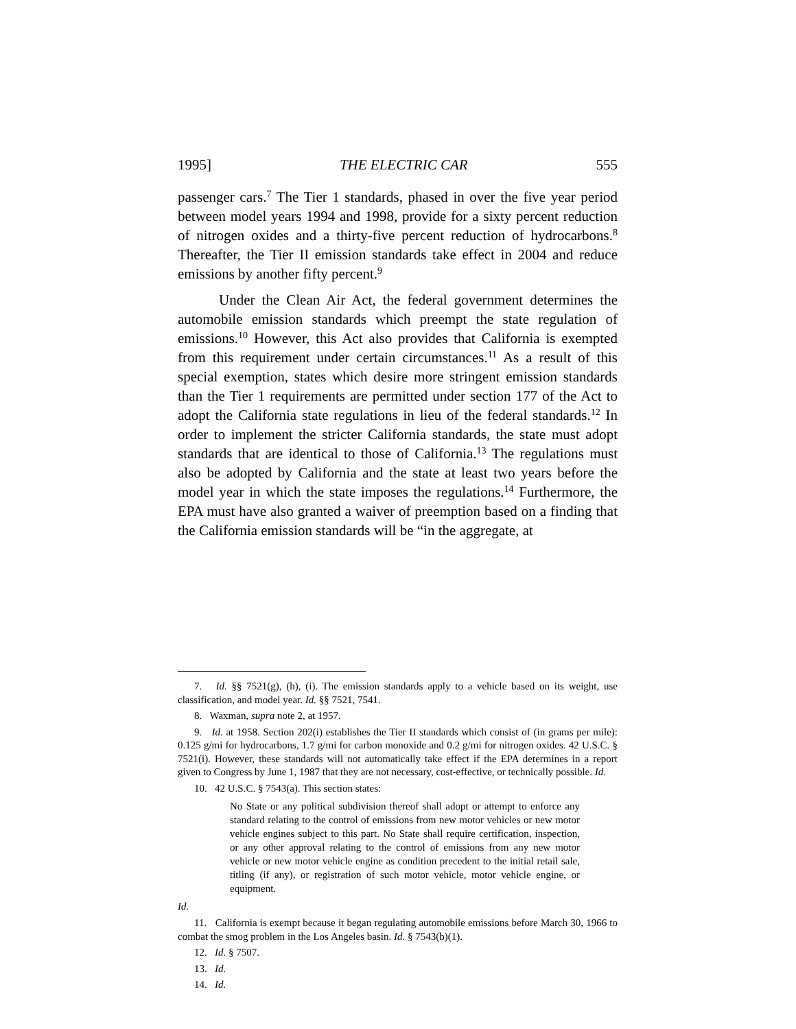1995] THE ELECTRIC CAR 555
passenger cars.<sup>7</sup> The Tier 1 standards, phased in over the five year period between model years 1994 and 1998, provide for a sixty percent reduction of nitrogen oxides and a thirty-five percent reduction of hydrocarbons.<sup>8</sup> Thereafter, the Tier II emission standards take effect in 2004 and reduce emissions by another fifty percent.<sup>9</sup>
Under the Clean Air Act, the federal government determines the automobile emission standards which preempt the state regulation of emissions.<sup>10</sup> However, this Act also provides that California is exempted from this requirement under certain circumstances.<sup>11</sup> As a result of this special exemption, states which desire more stringent emission standards than the Tier 1 requirements are permitted under section 177 of the Act to adopt the California state regulations in lieu of the federal standards.<sup>12</sup> In order to implement the stricter California standards, the state must adopt standards that are identical to those of California.<sup>13</sup> The regulations must also be adopted by California and the state at least two years before the model year in which the state imposes the regulations.<sup>14</sup> Furthermore, the EPA must have also granted a waiver of preemption based on a finding that the California emission standards will be “in the aggregate, at
7. Id. §§ 7521(g), (h), (i). The emission standards apply to a vehicle based on its weight, use classification, and model year. Id. §§ 7521, 7541.
8. Waxman, supra note 2, at 1957.
9. Id. at 1958. Section 202(i) establishes the Tier II standards which consist of (in grams per mile): 0.125 g/mi for hydrocarbons, 1.7 g/mi for carbon monoxide and 0.2 g/mi for nitrogen oxides. 42 U.S.C. § 7521(i). However, these standards will not automatically take effect if the EPA determines in a report given to Congress by June 1, 1987 that they are not necessary, cost-effective, or technically possible. Id.
10. 42 U.S.C. § 7543(a). This section states:
No State or any political subdivision thereof shall adopt or attempt to enforce any standard relating to the control of emissions from new motor vehicles or new motor vehicle engines subject to this part. No State shall require certification, inspection, or any other approval relating to the control of emissions from any new motor vehicle or new motor vehicle engine as condition precedent to the initial retail sale, titling (if any), or registration of such motor vehicle, motor vehicle engine, or equipment.
Id.
11. California is exempt because it began regulating automobile emissions before March 30, 1966 to combat the smog problem in the Los Angeles basin. Id. § 7543(b)(1).
12. Id. § 7507.
13. Id.
14. Id.